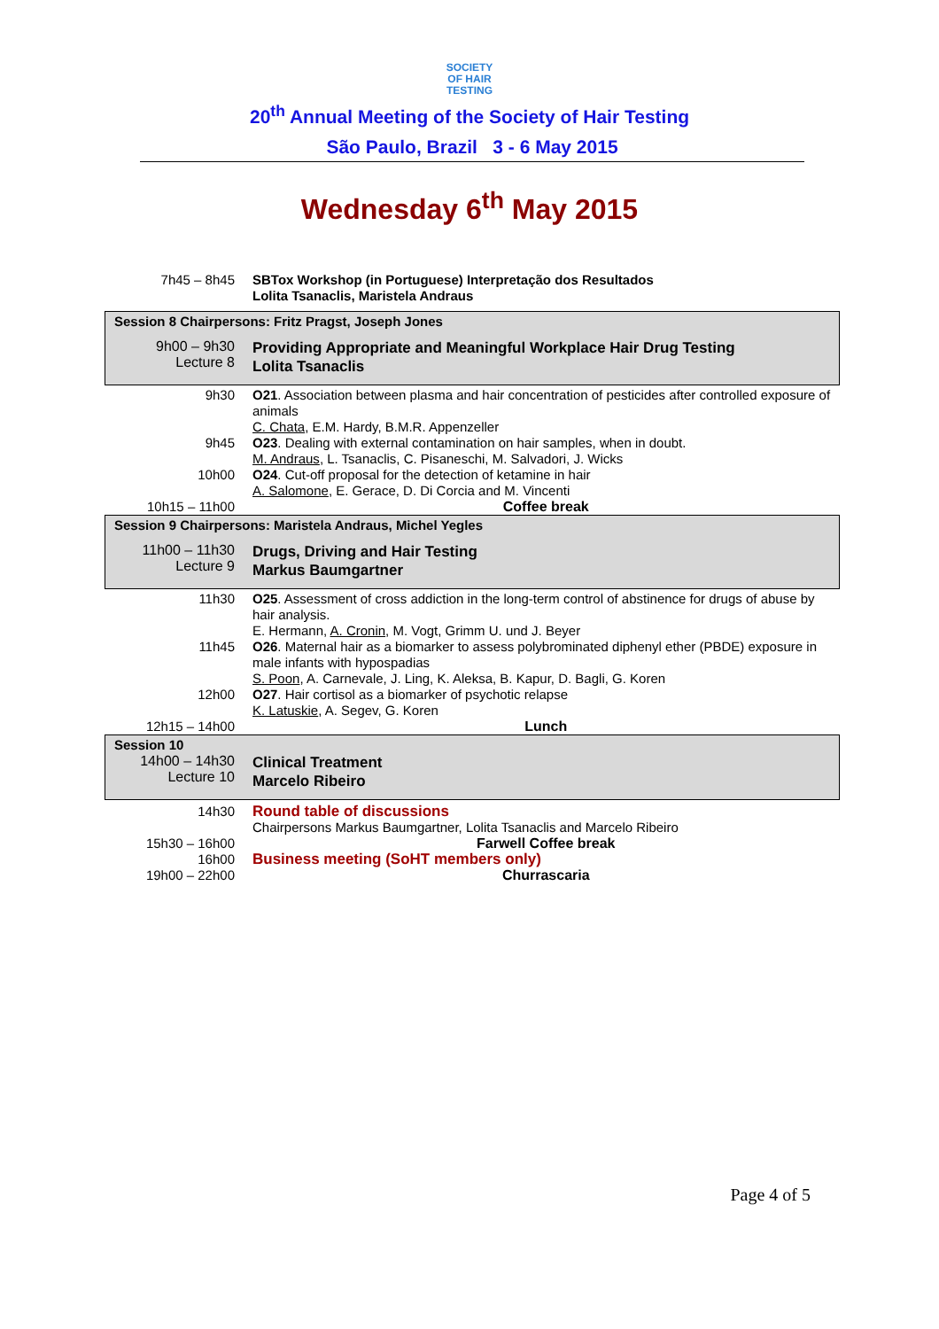SOCIETY
OF HAIR
TESTING
20<sup>th</sup> Annual Meeting of the Society of Hair Testing
São Paulo, Brazil 3 - 6 May 2015
Wednesday 6<sup>th</sup> May 2015
| 7h45 – 8h45 | SBTox Workshop (in Portuguese) Interpretação dos Resultados Lolita Tsanaclis, Maristela Andraus |
| Session 8 Chairpersons: Fritz Pragst, Joseph Jones | |
| 9h00 – 9h30 Lecture 8 | Providing Appropriate and Meaningful Workplace Hair Drug Testing Lolita Tsanaclis |
| 9h30 | O21 . Association between plasma and hair concentration of pesticides after controlled exposure of animals C. Chata , E.M. Hardy, B.M.R. Appenzeller |
| 9h45 | O23 . Dealing with external contamination on hair samples, when in doubt. M. Andraus , L. Tsanaclis, C. Pisaneschi, M. Salvadori, J. Wicks |
| 10h00 | O24 . Cut-off proposal for the detection of ketamine in hair A. Salomone , E. Gerace, D. Di Corcia and M. Vincenti |
| 10h15 – 11h00 | Coffee break |
| Session 9 Chairpersons: Maristela Andraus, Michel Yegles | |
| 11h00 – 11h30 Lecture 9 | Drugs, Driving and Hair Testing Markus Baumgartner |
| 11h30 | O25 . Assessment of cross addiction in the long-term control of abstinence for drugs of abuse by hair analysis. E. Hermann, A. Cronin , M. Vogt, Grimm U. und J. Beyer |
| 11h45 | O26 . Maternal hair as a biomarker to assess polybrominated diphenyl ether (PBDE) exposure in male infants with hypospadias S. Poon , A. Carnevale, J. Ling, K. Aleksa, B. Kapur, D. Bagli, G. Koren |
| 12h00 | O27 . Hair cortisol as a biomarker of psychotic relapse K. Latuskie , A. Segev, G. Koren |
| 12h15 – 14h00 | Lunch |
| Session 10 | |
| 14h00 – 14h30 Lecture 10 | Clinical Treatment Marcelo Ribeiro |
| 14h30 | Round table of discussions Chairpersons Markus Baumgartner, Lolita Tsanaclis and Marcelo Ribeiro |
| 15h30 – 16h00 | Farwell Coffee break |
| 16h00 | Business meeting (SoHT members only) |
| 19h00 – 22h00 | Churrascaria |
Page 4 of 5